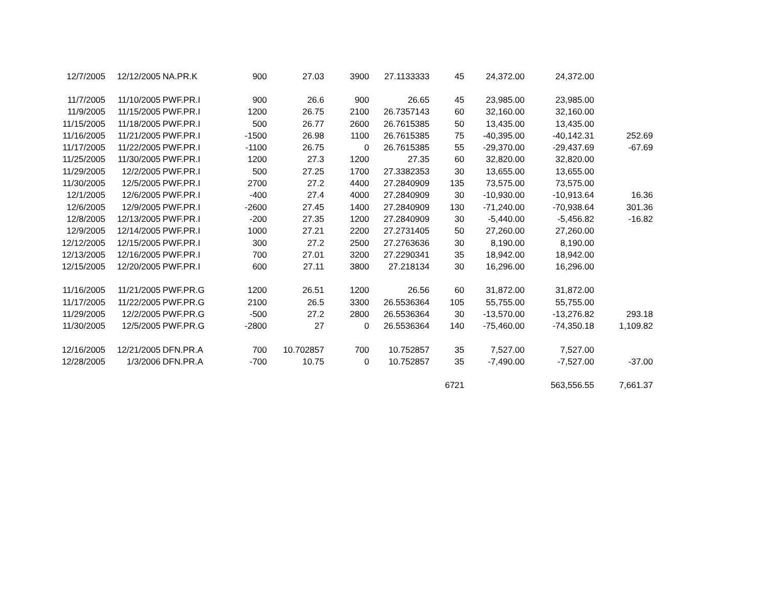| 12/7/2005 | 12/12/2005 | NA.PR.K | 900 | 27.03 | 3900 | 27.1133333 | 45 | 24,372.00 | 24,372.00 | |
| 11/7/2005 | 11/10/2005 | PWF.PR.I | 900 | 26.6 | 900 | 26.65 | 45 | 23,985.00 | 23,985.00 | |
| 11/9/2005 | 11/15/2005 | PWF.PR.I | 1200 | 26.75 | 2100 | 26.7357143 | 60 | 32,160.00 | 32,160.00 | |
| 11/15/2005 | 11/18/2005 | PWF.PR.I | 500 | 26.77 | 2600 | 26.7615385 | 50 | 13,435.00 | 13,435.00 | |
| 11/16/2005 | 11/21/2005 | PWF.PR.I | -1500 | 26.98 | 1100 | 26.7615385 | 75 | -40,395.00 | -40,142.31 | 252.69 |
| 11/17/2005 | 11/22/2005 | PWF.PR.I | -1100 | 26.75 | 0 | 26.7615385 | 55 | -29,370.00 | -29,437.69 | -67.69 |
| 11/25/2005 | 11/30/2005 | PWF.PR.I | 1200 | 27.3 | 1200 | 27.35 | 60 | 32,820.00 | 32,820.00 | |
| 11/29/2005 | 12/2/2005 | PWF.PR.I | 500 | 27.25 | 1700 | 27.3382353 | 30 | 13,655.00 | 13,655.00 | |
| 11/30/2005 | 12/5/2005 | PWF.PR.I | 2700 | 27.2 | 4400 | 27.2840909 | 135 | 73,575.00 | 73,575.00 | |
| 12/1/2005 | 12/6/2005 | PWF.PR.I | -400 | 27.4 | 4000 | 27.2840909 | 30 | -10,930.00 | -10,913.64 | 16.36 |
| 12/6/2005 | 12/9/2005 | PWF.PR.I | -2600 | 27.45 | 1400 | 27.2840909 | 130 | -71,240.00 | -70,938.64 | 301.36 |
| 12/8/2005 | 12/13/2005 | PWF.PR.I | -200 | 27.35 | 1200 | 27.2840909 | 30 | -5,440.00 | -5,456.82 | -16.82 |
| 12/9/2005 | 12/14/2005 | PWF.PR.I | 1000 | 27.21 | 2200 | 27.2731405 | 50 | 27,260.00 | 27,260.00 | |
| 12/12/2005 | 12/15/2005 | PWF.PR.I | 300 | 27.2 | 2500 | 27.2763636 | 30 | 8,190.00 | 8,190.00 | |
| 12/13/2005 | 12/16/2005 | PWF.PR.I | 700 | 27.01 | 3200 | 27.2290341 | 35 | 18,942.00 | 18,942.00 | |
| 12/15/2005 | 12/20/2005 | PWF.PR.I | 600 | 27.11 | 3800 | 27.218134 | 30 | 16,296.00 | 16,296.00 | |
| 11/16/2005 | 11/21/2005 | PWF.PR.G | 1200 | 26.51 | 1200 | 26.56 | 60 | 31,872.00 | 31,872.00 | |
| 11/17/2005 | 11/22/2005 | PWF.PR.G | 2100 | 26.5 | 3300 | 26.5536364 | 105 | 55,755.00 | 55,755.00 | |
| 11/29/2005 | 12/2/2005 | PWF.PR.G | -500 | 27.2 | 2800 | 26.5536364 | 30 | -13,570.00 | -13,276.82 | 293.18 |
| 11/30/2005 | 12/5/2005 | PWF.PR.G | -2800 | 27 | 0 | 26.5536364 | 140 | -75,460.00 | -74,350.18 | 1,109.82 |
| 12/16/2005 | 12/21/2005 | DFN.PR.A | 700 | 10.702857 | 700 | 10.752857 | 35 | 7,527.00 | 7,527.00 | |
| 12/28/2005 | 1/3/2006 | DFN.PR.A | -700 | 10.75 | 0 | 10.752857 | 35 | -7,490.00 | -7,527.00 | -37.00 |
| | | | | | | | 6721 | | 563,556.55 | 7,661.37 |